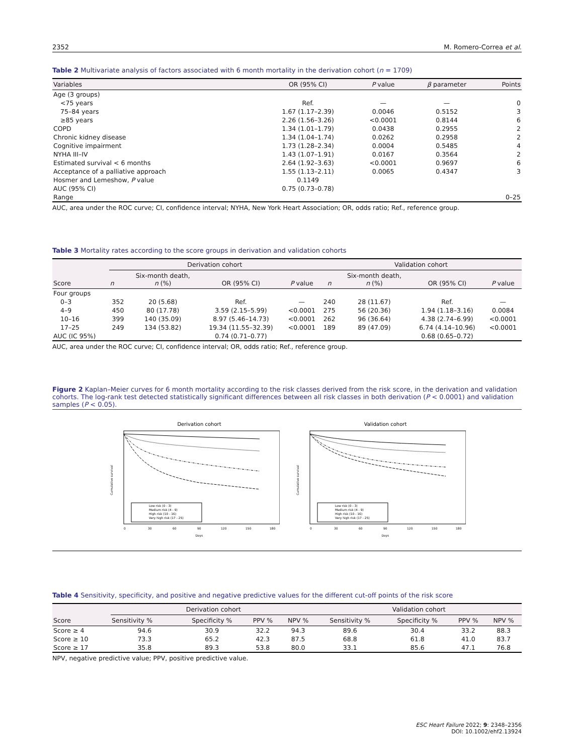2352 M. Romero-Correa et al.
Table 2 Multivariate analysis of factors associated with 6 month mortality in the derivation cohort (n = 1709)
| Variables | OR (95% CI) | P value | β parameter | Points |
| --- | --- | --- | --- | --- |
| Age (3 groups) | | | | |
| <75 years | Ref. | — | — | 0 |
| 75–84 years | 1.67 (1.17–2.39) | 0.0046 | 0.5152 | 3 |
| ≥85 years | 2.26 (1.56–3.26) | <0.0001 | 0.8144 | 6 |
| COPD | 1.34 (1.01–1.79) | 0.0438 | 0.2955 | 2 |
| Chronic kidney disease | 1.34 (1.04–1.74) | 0.0262 | 0.2958 | 2 |
| Cognitive impairment | 1.73 (1.28–2.34) | 0.0004 | 0.5485 | 4 |
| NYHA III–IV | 1.43 (1.07–1.91) | 0.0167 | 0.3564 | 2 |
| Estimated survival < 6 months | 2.64 (1.92–3.63) | <0.0001 | 0.9697 | 6 |
| Acceptance of a palliative approach | 1.55 (1.13–2.11) | 0.0065 | 0.4347 | 3 |
| Hosmer and Lemeshow, P value | 0.1149 | | | |
| AUC (95% CI) | 0.75 (0.73–0.78) | | | |
| Range | | | | 0–25 |
AUC, area under the ROC curve; CI, confidence interval; NYHA, New York Heart Association; OR, odds ratio; Ref., reference group.
Table 3 Mortality rates according to the score groups in derivation and validation cohorts
| Score | Derivation cohort | | | | Validation cohort | | | |
| --- | --- | --- | --- | --- | --- | --- | --- | --- |
| | n | Six-month death, n (%) | OR (95% CI) | P value | n | Six-month death, n (%) | OR (95% CI) | P value |
| Four groups | | | | | | | | |
| 0–3 | 352 | 20 (5.68) | Ref. | — | 240 | 28 (11.67) | Ref. | — |
| 4–9 | 450 | 80 (17.78) | 3.59 (2.15–5.99) | <0.0001 | 275 | 56 (20.36) | 1.94 (1.18–3.16) | 0.0084 |
| 10–16 | 399 | 140 (35.09) | 8.97 (5.46–14.73) | <0.0001 | 262 | 96 (36.64) | 4.38 (2.74–6.99) | <0.0001 |
| 17–25 | 249 | 134 (53.82) | 19.34 (11.55–32.39) | <0.0001 | 189 | 89 (47.09) | 6.74 (4.14–10.96) | <0.0001 |
| AUC (IC 95%) | | | 0.74 (0.71–0.77) | | | | 0.68 (0.65–0.72) | |
AUC, area under the ROC curve; CI, confidence interval; OR, odds ratio; Ref., reference group.
Figure 2 Kaplan–Meier curves for 6 month mortality according to the risk classes derived from the risk score, in the derivation and validation cohorts. The log-rank test detected statistically significant differences between all risk classes in both derivation (P < 0.0001) and validation samples (P < 0.05).
Derivation cohort
Low risk (0 - 3)
Medium risk (4 - 9)
High risk (10 - 16)
Very high risk (17 - 25)
0
30
60
90
120
150
180
Days
Cumulative survival
Validation cohort
Low risk (0 - 3)
Medium risk (4 - 9)
High risk (10 - 16)
Very high risk (17 - 25)
0
30
60
90
120
150
180
Days
Cumulative survival
Table 4 Sensitivity, specificity, and positive and negative predictive values for the different cut-off points of the risk score
| Score | Derivation cohort | | | | Validation cohort | | | |
| --- | --- | --- | --- | --- | --- | --- | --- | --- |
| | Sensitivity % | Specificity % | PPV % | NPV % | Sensitivity % | Specificity % | PPV % | NPV % |
| Score ≥ 4 | 94.6 | 30.9 | 32.2 | 94.3 | 89.6 | 30.4 | 33.2 | 88.3 |
| Score ≥ 10 | 73.3 | 65.2 | 42.3 | 87.5 | 68.8 | 61.8 | 41.0 | 83.7 |
| Score ≥ 17 | 35.8 | 89.3 | 53.8 | 80.0 | 33.1 | 85.6 | 47.1 | 76.8 |
NPV, negative predictive value; PPV, positive predictive value.
ESC Heart Failure 2022; 9: 2348–2356
DOI: 10.1002/ehf2.13924